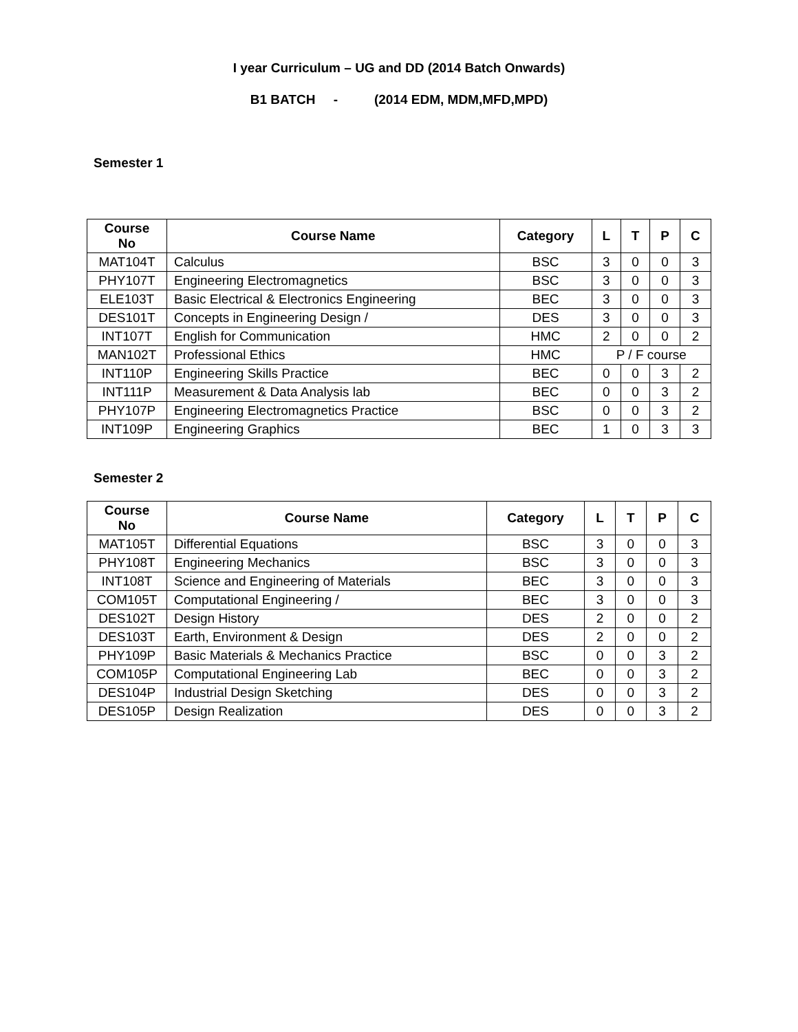I year Curriculum – UG and DD (2014 Batch Onwards)
B1 BATCH - (2014 EDM, MDM,MFD,MPD)
Semester 1
| Course No | Course Name | Category | L | T | P | C |
| --- | --- | --- | --- | --- | --- | --- |
| MAT104T | Calculus | BSC | 3 | 0 | 0 | 3 |
| PHY107T | Engineering Electromagnetics | BSC | 3 | 0 | 0 | 3 |
| ELE103T | Basic Electrical & Electronics Engineering | BEC | 3 | 0 | 0 | 3 |
| DES101T | Concepts in Engineering Design / | DES | 3 | 0 | 0 | 3 |
| INT107T | English for Communication | HMC | 2 | 0 | 0 | 2 |
| MAN102T | Professional Ethics | HMC | P / F course | | | |
| INT110P | Engineering Skills Practice | BEC | 0 | 0 | 3 | 2 |
| INT111P | Measurement & Data Analysis lab | BEC | 0 | 0 | 3 | 2 |
| PHY107P | Engineering Electromagnetics Practice | BSC | 0 | 0 | 3 | 2 |
| INT109P | Engineering Graphics | BEC | 1 | 0 | 3 | 3 |
Semester 2
| Course No | Course Name | Category | L | T | P | C |
| --- | --- | --- | --- | --- | --- | --- |
| MAT105T | Differential Equations | BSC | 3 | 0 | 0 | 3 |
| PHY108T | Engineering Mechanics | BSC | 3 | 0 | 0 | 3 |
| INT108T | Science and Engineering of Materials | BEC | 3 | 0 | 0 | 3 |
| COM105T | Computational Engineering / | BEC | 3 | 0 | 0 | 3 |
| DES102T | Design History | DES | 2 | 0 | 0 | 2 |
| DES103T | Earth, Environment & Design | DES | 2 | 0 | 0 | 2 |
| PHY109P | Basic Materials & Mechanics Practice | BSC | 0 | 0 | 3 | 2 |
| COM105P | Computational Engineering Lab | BEC | 0 | 0 | 3 | 2 |
| DES104P | Industrial Design Sketching | DES | 0 | 0 | 3 | 2 |
| DES105P | Design Realization | DES | 0 | 0 | 3 | 2 |